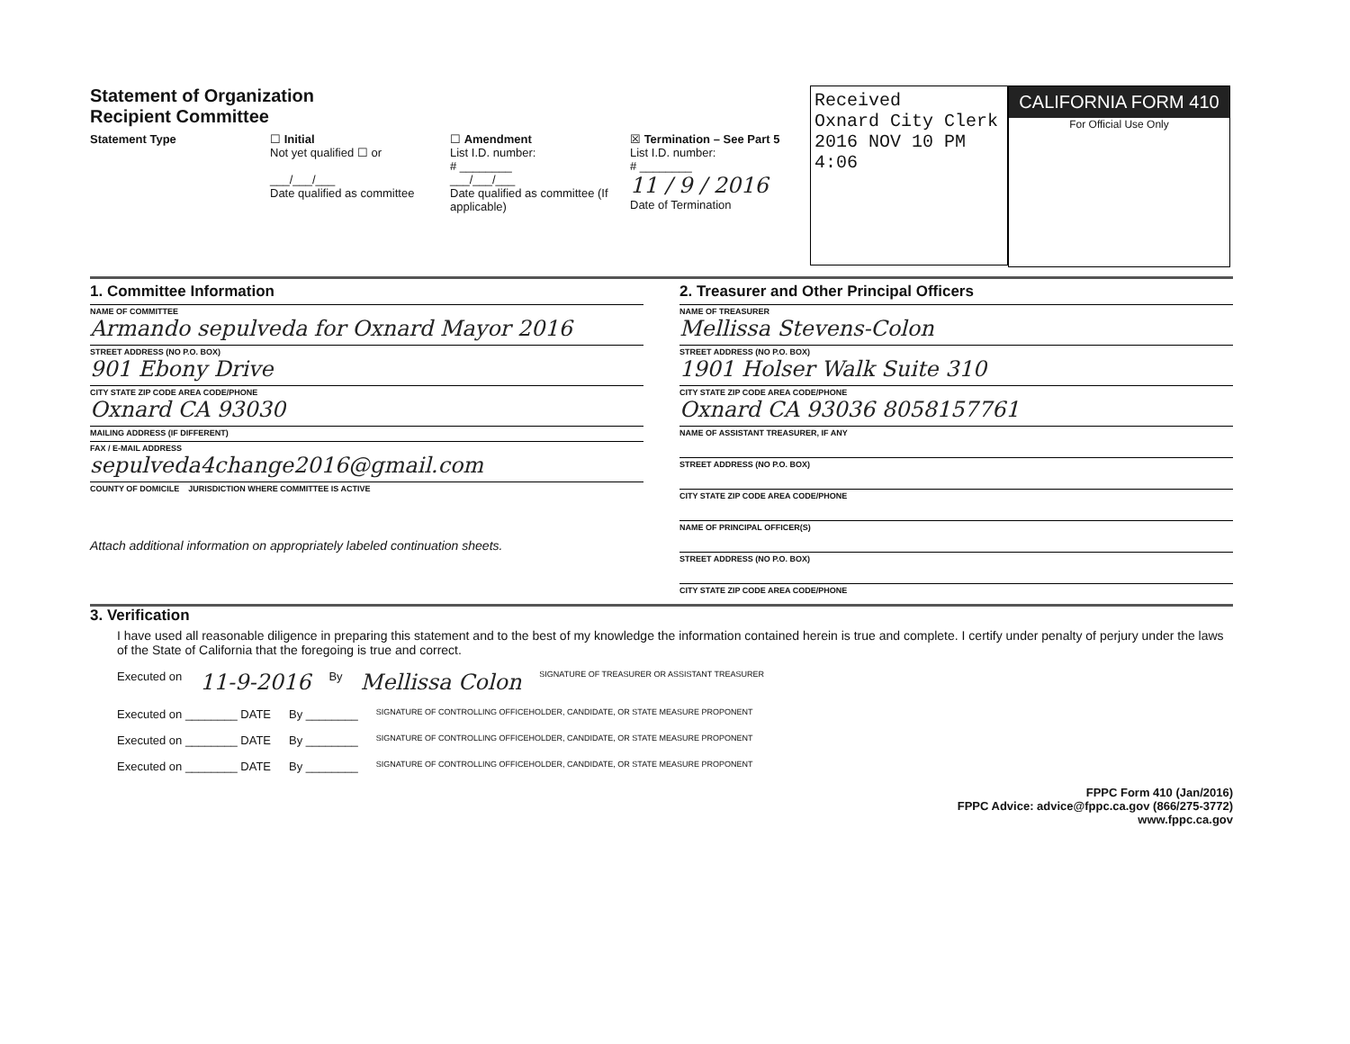Statement of Organization
Recipient Committee
Statement Type ☐ Initial
Not yet qualified ☐ or
___/___/___
Date qualified as committee
☐ Amendment
List I.D. number:
# ________
___/___/___
Date qualified as committee (If applicable)
☒ Termination – See Part 5
List I.D. number:
# ________
11 / 9 / 2016
Date of Termination
Received
Oxnard City Clerk
2016 NOV 10 PM 4:06
CALIFORNIA FORM 410
For Official Use Only
1. Committee Information
NAME OF COMMITTEE
Armando sepulveda for Oxnard Mayor 2016
STREET ADDRESS (NO P.O. BOX)
901 Ebony Drive
CITY STATE ZIP CODE AREA CODE/PHONE
Oxnard CA 93030
MAILING ADDRESS (IF DIFFERENT)
FAX / E-MAIL ADDRESS
sepulveda4change2016@gmail.com
COUNTY OF DOMICILE JURISDICTION WHERE COMMITTEE IS ACTIVE
Attach additional information on appropriately labeled continuation sheets.
2. Treasurer and Other Principal Officers
NAME OF TREASURER
Mellissa Stevens-Colon
STREET ADDRESS (NO P.O. BOX)
1901 Holser Walk Suite 310
CITY STATE ZIP CODE AREA CODE/PHONE
Oxnard CA 93036 8058157761
NAME OF ASSISTANT TREASURER, IF ANY
STREET ADDRESS (NO P.O. BOX)
CITY STATE ZIP CODE AREA CODE/PHONE
NAME OF PRINCIPAL OFFICER(S)
STREET ADDRESS (NO P.O. BOX)
CITY STATE ZIP CODE AREA CODE/PHONE
3. Verification
I have used all reasonable diligence in preparing this statement and to the best of my knowledge the information contained herein is true and complete. I certify under penalty of perjury under the laws of the State of California that the foregoing is true and correct.
Executed on 11-9-2016 By Mellissa Colon SIGNATURE OF TREASURER OR ASSISTANT TREASURER
Executed on ________ DATE By ________ SIGNATURE OF CONTROLLING OFFICEHOLDER, CANDIDATE, OR STATE MEASURE PROPONENT
Executed on ________ DATE By ________ SIGNATURE OF CONTROLLING OFFICEHOLDER, CANDIDATE, OR STATE MEASURE PROPONENT
Executed on ________ DATE By ________ SIGNATURE OF CONTROLLING OFFICEHOLDER, CANDIDATE, OR STATE MEASURE PROPONENT
FPPC Form 410 (Jan/2016)
FPPC Advice: advice@fppc.ca.gov (866/275-3772)
www.fppc.ca.gov